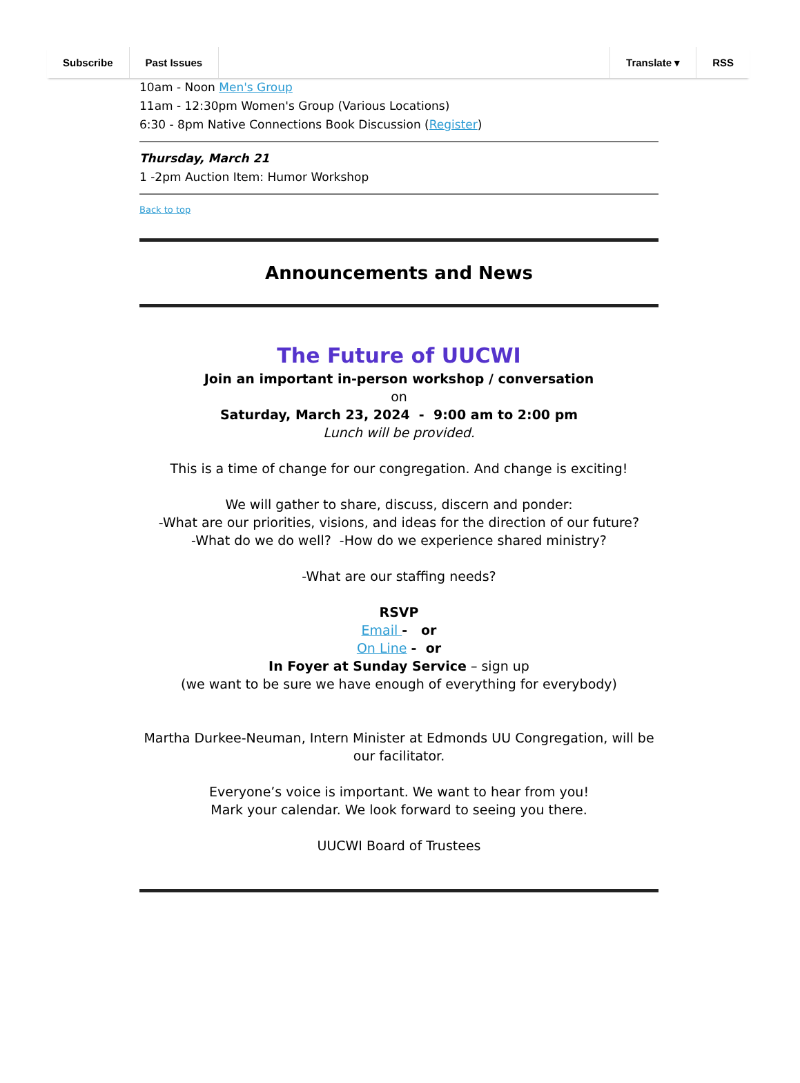Subscribe Past Issues Translate ▾ RSS
10am - Noon Men's Group
11am - 12:30pm Women's Group (Various Locations)
6:30 - 8pm Native Connections Book Discussion (Register)
Thursday, March 21
1 -2pm Auction Item: Humor Workshop
Back to top
Announcements and News
The Future of UUCWI
Join an important in-person workshop / conversation
on
Saturday, March 23, 2024 - 9:00 am to 2:00 pm
Lunch will be provided.
This is a time of change for our congregation. And change is exciting!
We will gather to share, discuss, discern and ponder:
-What are our priorities, visions, and ideas for the direction of our future?
-What do we do well? -How do we experience shared ministry?
-What are our staffing needs?
RSVP
Email - or
On Line - or
In Foyer at Sunday Service – sign up
(we want to be sure we have enough of everything for everybody)
Martha Durkee-Neuman, Intern Minister at Edmonds UU Congregation, will be our facilitator.
Everyone’s voice is important. We want to hear from you!
Mark your calendar. We look forward to seeing you there.
UUCWI Board of Trustees